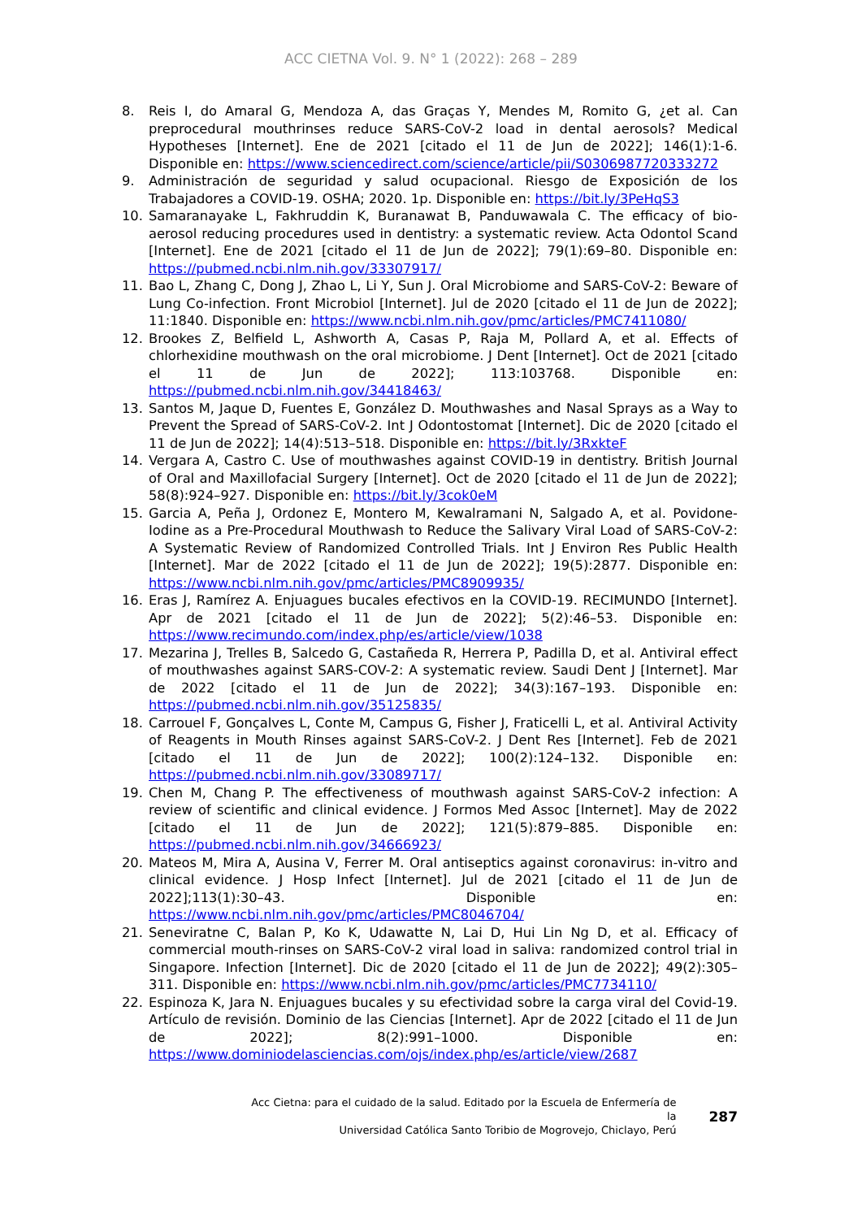ACC CIETNA Vol. 9. N° 1 (2022): 268 – 289
8. Reis I, do Amaral G, Mendoza A, das Graças Y, Mendes M, Romito G, ¿et al. Can preprocedural mouthrinses reduce SARS-CoV-2 load in dental aerosols? Medical Hypotheses [Internet]. Ene de 2021 [citado el 11 de Jun de 2022]; 146(1):1-6. Disponible en: https://www.sciencedirect.com/science/article/pii/S0306987720333272
9. Administración de seguridad y salud ocupacional. Riesgo de Exposición de los Trabajadores a COVID-19. OSHA; 2020. 1p. Disponible en: https://bit.ly/3PeHqS3
10. Samaranayake L, Fakhruddin K, Buranawat B, Panduwawala C. The efficacy of bio-aerosol reducing procedures used in dentistry: a systematic review. Acta Odontol Scand [Internet]. Ene de 2021 [citado el 11 de Jun de 2022]; 79(1):69–80. Disponible en: https://pubmed.ncbi.nlm.nih.gov/33307917/
11. Bao L, Zhang C, Dong J, Zhao L, Li Y, Sun J. Oral Microbiome and SARS-CoV-2: Beware of Lung Co-infection. Front Microbiol [Internet]. Jul de 2020 [citado el 11 de Jun de 2022]; 11:1840. Disponible en: https://www.ncbi.nlm.nih.gov/pmc/articles/PMC7411080/
12. Brookes Z, Belfield L, Ashworth A, Casas P, Raja M, Pollard A, et al. Effects of chlorhexidine mouthwash on the oral microbiome. J Dent [Internet]. Oct de 2021 [citado el 11 de Jun de 2022]; 113:103768. Disponible en: https://pubmed.ncbi.nlm.nih.gov/34418463/
13. Santos M, Jaque D, Fuentes E, González D. Mouthwashes and Nasal Sprays as a Way to Prevent the Spread of SARS-CoV-2. Int J Odontostomat [Internet]. Dic de 2020 [citado el 11 de Jun de 2022]; 14(4):513–518. Disponible en: https://bit.ly/3RxkteF
14. Vergara A, Castro C. Use of mouthwashes against COVID-19 in dentistry. British Journal of Oral and Maxillofacial Surgery [Internet]. Oct de 2020 [citado el 11 de Jun de 2022]; 58(8):924–927. Disponible en: https://bit.ly/3cok0eM
15. Garcia A, Peña J, Ordonez E, Montero M, Kewalramani N, Salgado A, et al. Povidone-Iodine as a Pre-Procedural Mouthwash to Reduce the Salivary Viral Load of SARS-CoV-2: A Systematic Review of Randomized Controlled Trials. Int J Environ Res Public Health [Internet]. Mar de 2022 [citado el 11 de Jun de 2022]; 19(5):2877. Disponible en: https://www.ncbi.nlm.nih.gov/pmc/articles/PMC8909935/
16. Eras J, Ramírez A. Enjuagues bucales efectivos en la COVID-19. RECIMUNDO [Internet]. Apr de 2021 [citado el 11 de Jun de 2022]; 5(2):46–53. Disponible en: https://www.recimundo.com/index.php/es/article/view/1038
17. Mezarina J, Trelles B, Salcedo G, Castañeda R, Herrera P, Padilla D, et al. Antiviral effect of mouthwashes against SARS-COV-2: A systematic review. Saudi Dent J [Internet]. Mar de 2022 [citado el 11 de Jun de 2022]; 34(3):167–193. Disponible en: https://pubmed.ncbi.nlm.nih.gov/35125835/
18. Carrouel F, Gonçalves L, Conte M, Campus G, Fisher J, Fraticelli L, et al. Antiviral Activity of Reagents in Mouth Rinses against SARS-CoV-2. J Dent Res [Internet]. Feb de 2021 [citado el 11 de Jun de 2022]; 100(2):124–132. Disponible en: https://pubmed.ncbi.nlm.nih.gov/33089717/
19. Chen M, Chang P. The effectiveness of mouthwash against SARS-CoV-2 infection: A review of scientific and clinical evidence. J Formos Med Assoc [Internet]. May de 2022 [citado el 11 de Jun de 2022]; 121(5):879–885. Disponible en: https://pubmed.ncbi.nlm.nih.gov/34666923/
20. Mateos M, Mira A, Ausina V, Ferrer M. Oral antiseptics against coronavirus: in-vitro and clinical evidence. J Hosp Infect [Internet]. Jul de 2021 [citado el 11 de Jun de 2022];113(1):30–43. Disponible en: https://www.ncbi.nlm.nih.gov/pmc/articles/PMC8046704/
21. Seneviratne C, Balan P, Ko K, Udawatte N, Lai D, Hui Lin Ng D, et al. Efficacy of commercial mouth-rinses on SARS-CoV-2 viral load in saliva: randomized control trial in Singapore. Infection [Internet]. Dic de 2020 [citado el 11 de Jun de 2022]; 49(2):305–311. Disponible en: https://www.ncbi.nlm.nih.gov/pmc/articles/PMC7734110/
22. Espinoza K, Jara N. Enjuagues bucales y su efectividad sobre la carga viral del Covid-19. Artículo de revisión. Dominio de las Ciencias [Internet]. Apr de 2022 [citado el 11 de Jun de 2022]; 8(2):991–1000. Disponible en: https://www.dominiodelasciencias.com/ojs/index.php/es/article/view/2687
Acc Cietna: para el cuidado de la salud. Editado por la Escuela de Enfermería de la
Universidad Católica Santo Toribio de Mogrovejo, Chiclayo, Perú
287